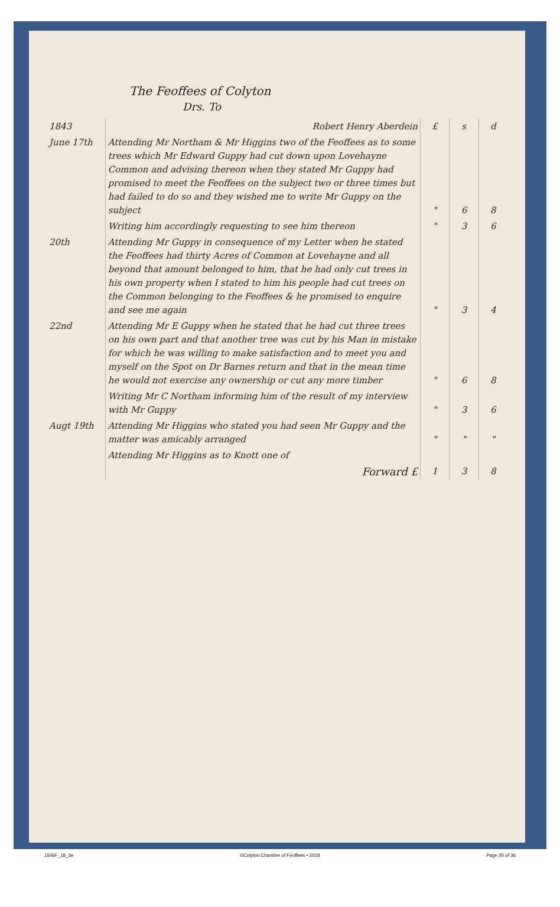The Feoffees of Colyton
Drs. To
| 1843 | Robert Henry Aberdein | £ | s | d |
| June 17th | Attending Mr Northam & Mr Higgins two of the Feoffees as to some trees which Mr Edward Guppy had cut down upon Lovehayne Common and advising thereon when they stated Mr Guppy had promised to meet the Feoffees on the subject two or three times but had failed to do so and they wished me to write Mr Guppy on the subject | " | 6 | 8 |
| | Writing him accordingly requesting to see him thereon | " | 3 | 6 |
| 20th | Attending Mr Guppy in consequence of my Letter when he stated the Feoffees had thirty Acres of Common at Lovehayne and all beyond that amount belonged to him, that he had only cut trees in his own property when I stated to him his people had cut trees on the Common belonging to the Feoffees & he promised to enquire and see me again | " | 3 | 4 |
| 22nd | Attending Mr E Guppy when he stated that he had cut three trees on his own part and that another tree was cut by his Man in mistake for which he was willing to make satisfaction and to meet you and myself on the Spot on Dr Barnes return and that in the mean time he would not exercise any ownership or cut any more timber | " | 6 | 8 |
| | Writing Mr C Northam informing him of the result of my interview with Mr Guppy | " | 3 | 6 |
| Augt 19th | Attending Mr Higgins who stated you had seen Mr Guppy and the matter was amicably arranged | " | " | " |
| | Attending Mr Higgins as to Knott one of | | | |
| | Forward £ | 1 | 3 | 8 |
1505F_18_3e ©Colyton Chamber of Feoffees • 2018 Page 35 of 36